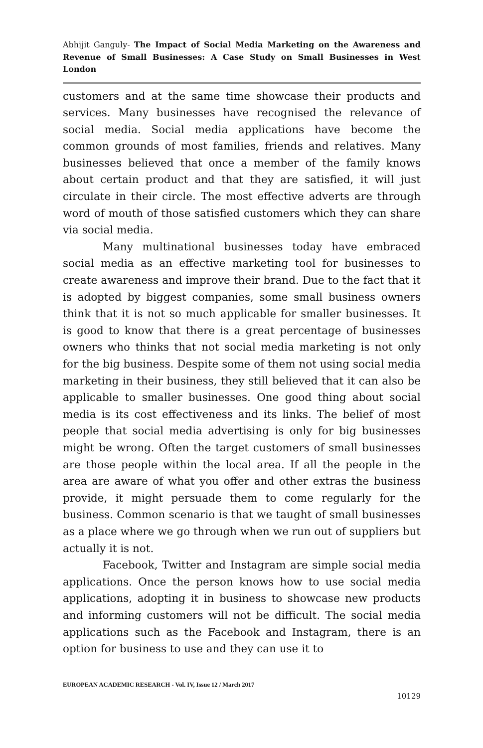Abhijit Ganguly- The Impact of Social Media Marketing on the Awareness and Revenue of Small Businesses: A Case Study on Small Businesses in West London
customers and at the same time showcase their products and services. Many businesses have recognised the relevance of social media. Social media applications have become the common grounds of most families, friends and relatives. Many businesses believed that once a member of the family knows about certain product and that they are satisfied, it will just circulate in their circle. The most effective adverts are through word of mouth of those satisfied customers which they can share via social media.
Many multinational businesses today have embraced social media as an effective marketing tool for businesses to create awareness and improve their brand. Due to the fact that it is adopted by biggest companies, some small business owners think that it is not so much applicable for smaller businesses. It is good to know that there is a great percentage of businesses owners who thinks that not social media marketing is not only for the big business. Despite some of them not using social media marketing in their business, they still believed that it can also be applicable to smaller businesses. One good thing about social media is its cost effectiveness and its links. The belief of most people that social media advertising is only for big businesses might be wrong. Often the target customers of small businesses are those people within the local area. If all the people in the area are aware of what you offer and other extras the business provide, it might persuade them to come regularly for the business. Common scenario is that we taught of small businesses as a place where we go through when we run out of suppliers but actually it is not.
Facebook, Twitter and Instagram are simple social media applications. Once the person knows how to use social media applications, adopting it in business to showcase new products and informing customers will not be difficult. The social media applications such as the Facebook and Instagram, there is an option for business to use and they can use it to
EUROPEAN ACADEMIC RESEARCH - Vol. IV, Issue 12 / March 2017
10129